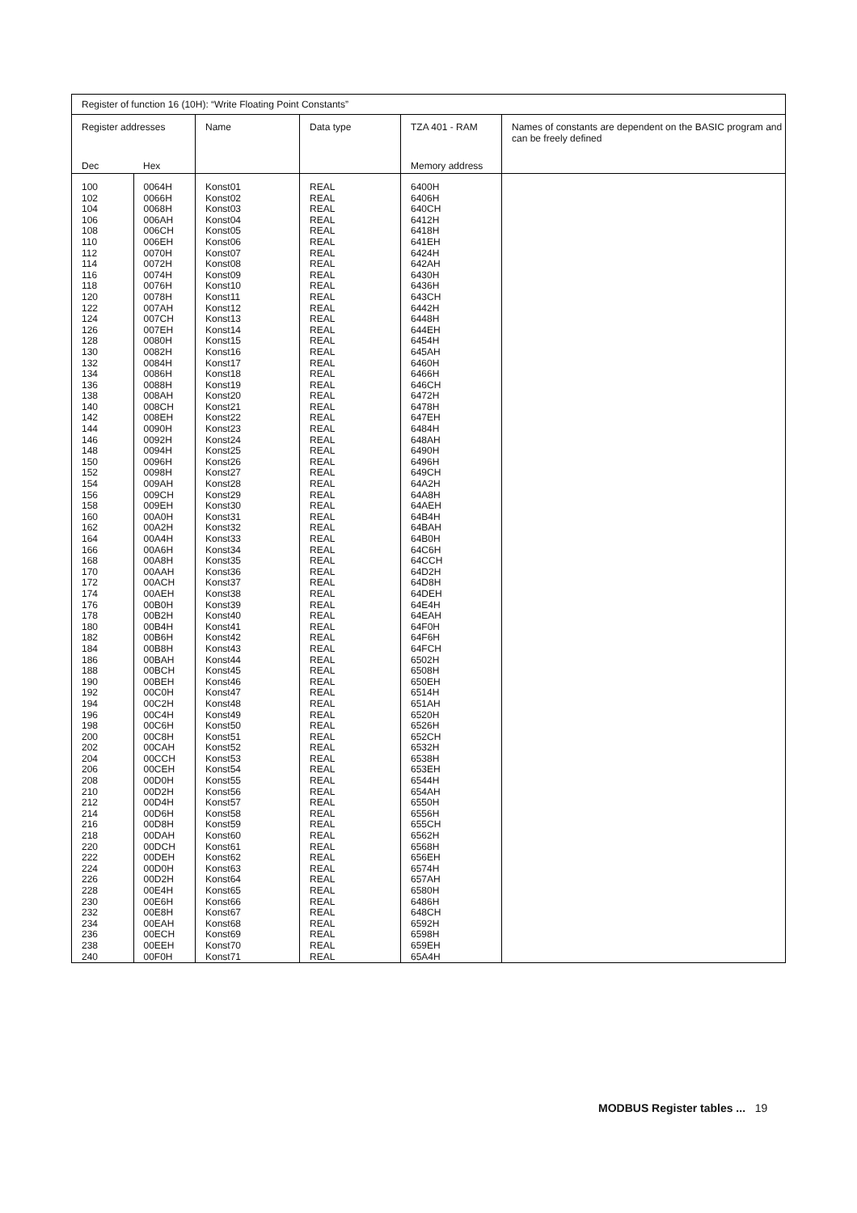| Register of function 16 (10H): “Write Floating Point Constants” | | | | | |
| Register addresses | | Name | Data type | TZA 401 - RAM | Names of constants are dependent on the BASIC program and can be freely defined |
| Dec | Hex | | | Memory address | |
| 100 102 104 106 108 110 112 114 116 118 120 122 124 126 128 130 132 134 136 138 140 142 144 146 148 150 152 154 156 158 160 162 164 166 168 170 172 174 176 178 180 182 184 186 188 190 192 194 196 198 200 202 204 206 208 210 212 214 216 218 220 222 224 226 228 230 232 234 236 238 240 | 0064H 0066H 0068H 006AH 006CH 006EH 0070H 0072H 0074H 0076H 0078H 007AH 007CH 007EH 0080H 0082H 0084H 0086H 0088H 008AH 008CH 008EH 0090H 0092H 0094H 0096H 0098H 009AH 009CH 009EH 00A0H 00A2H 00A4H 00A6H 00A8H 00AAH 00ACH 00AEH 00B0H 00B2H 00B4H 00B6H 00B8H 00BAH 00BCH 00BEH 00C0H 00C2H 00C4H 00C6H 00C8H 00CAH 00CCH 00CEH 00D0H 00D2H 00D4H 00D6H 00D8H 00DAH 00DCH 00DEH 00D0H 00D2H 00E4H 00E6H 00E8H 00EAH 00ECH 00EEH 00F0H | Konst01 Konst02 Konst03 Konst04 Konst05 Konst06 Konst07 Konst08 Konst09 Konst10 Konst11 Konst12 Konst13 Konst14 Konst15 Konst16 Konst17 Konst18 Konst19 Konst20 Konst21 Konst22 Konst23 Konst24 Konst25 Konst26 Konst27 Konst28 Konst29 Konst30 Konst31 Konst32 Konst33 Konst34 Konst35 Konst36 Konst37 Konst38 Konst39 Konst40 Konst41 Konst42 Konst43 Konst44 Konst45 Konst46 Konst47 Konst48 Konst49 Konst50 Konst51 Konst52 Konst53 Konst54 Konst55 Konst56 Konst57 Konst58 Konst59 Konst60 Konst61 Konst62 Konst63 Konst64 Konst65 Konst66 Konst67 Konst68 Konst69 Konst70 Konst71 | REAL REAL REAL REAL REAL REAL REAL REAL REAL REAL REAL REAL REAL REAL REAL REAL REAL REAL REAL REAL REAL REAL REAL REAL REAL REAL REAL REAL REAL REAL REAL REAL REAL REAL REAL REAL REAL REAL REAL REAL REAL REAL REAL REAL REAL REAL REAL REAL REAL REAL REAL REAL REAL REAL REAL REAL REAL REAL REAL REAL REAL REAL REAL REAL REAL REAL REAL REAL REAL REAL REAL | 6400H 6406H 640CH 6412H 6418H 641EH 6424H 642AH 6430H 6436H 643CH 6442H 6448H 644EH 6454H 645AH 6460H 6466H 646CH 6472H 6478H 647EH 6484H 648AH 6490H 6496H 649CH 64A2H 64A8H 64AEH 64B4H 64BAH 64B0H 64C6H 64CCH 64D2H 64D8H 64DEH 64E4H 64EAH 64F0H 64F6H 64FCH 6502H 6508H 650EH 6514H 651AH 6520H 6526H 652CH 6532H 6538H 653EH 6544H 654AH 6550H 6556H 655CH 6562H 6568H 656EH 6574H 657AH 6580H 6486H 648CH 6592H 6598H 659EH 65A4H | |
MODBUS Register tables ... 19